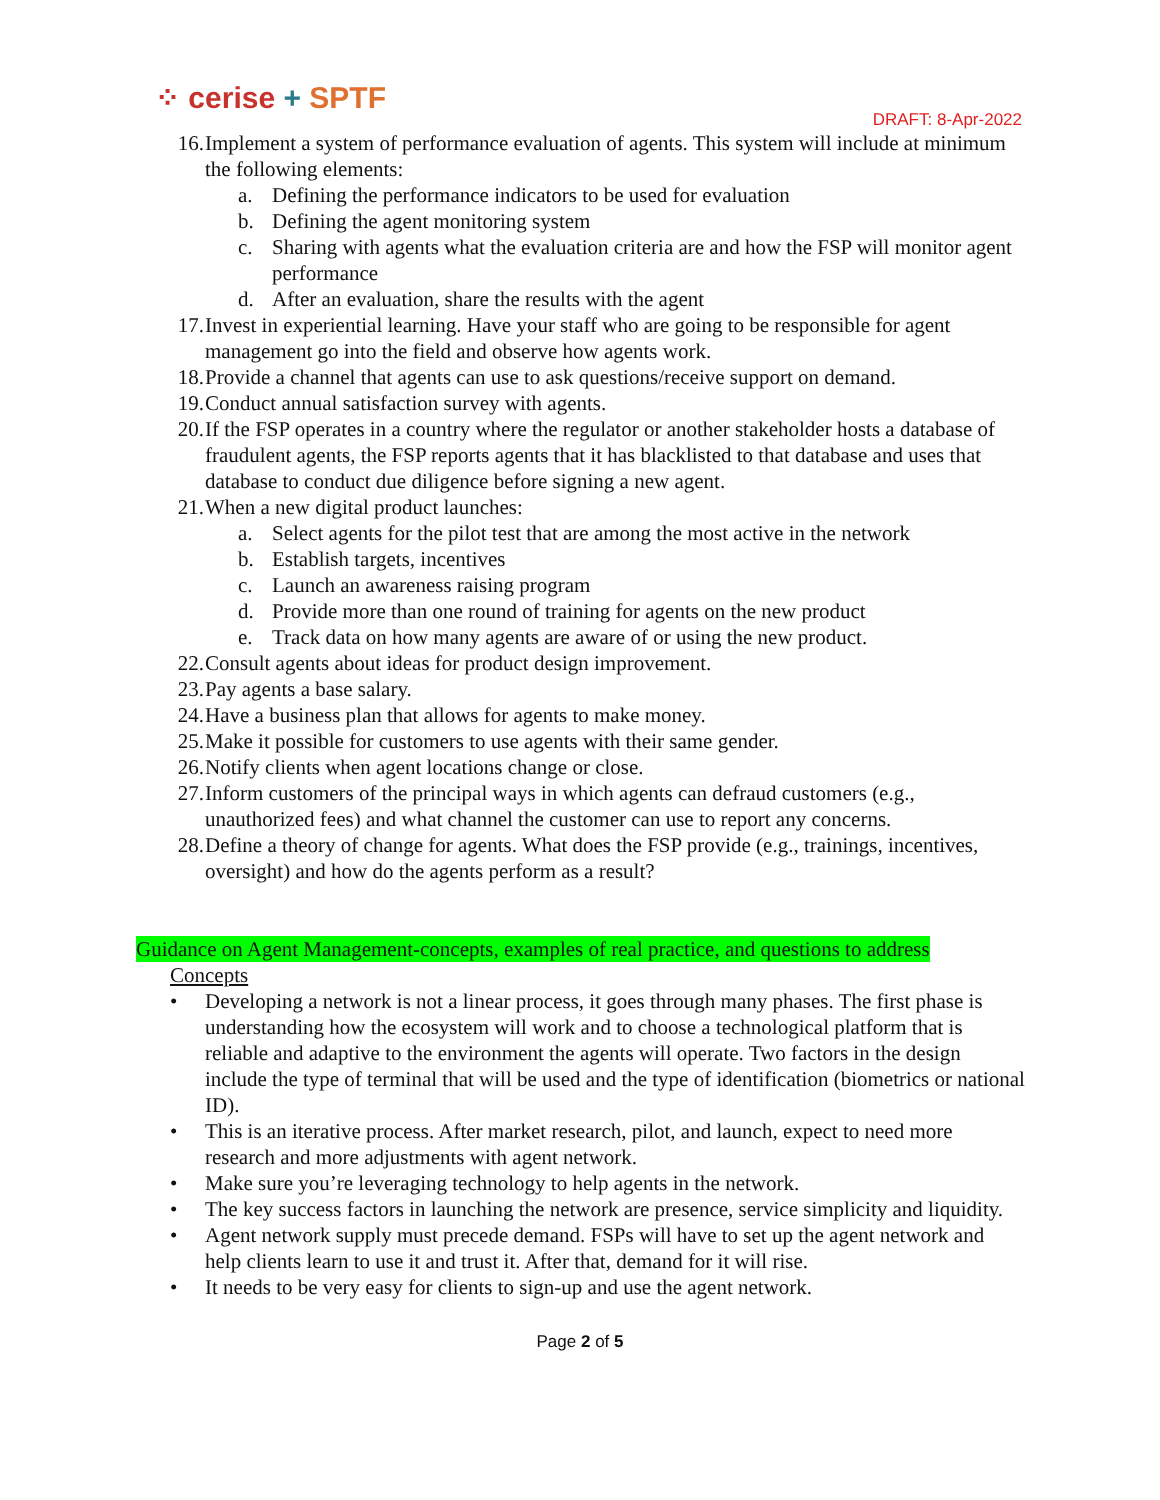⁘ cerise + SPTF
DRAFT: 8-Apr-2022
16. Implement a system of performance evaluation of agents. This system will include at minimum the following elements:
a. Defining the performance indicators to be used for evaluation
b. Defining the agent monitoring system
c. Sharing with agents what the evaluation criteria are and how the FSP will monitor agent performance
d. After an evaluation, share the results with the agent
17. Invest in experiential learning. Have your staff who are going to be responsible for agent management go into the field and observe how agents work.
18. Provide a channel that agents can use to ask questions/receive support on demand.
19. Conduct annual satisfaction survey with agents.
20. If the FSP operates in a country where the regulator or another stakeholder hosts a database of fraudulent agents, the FSP reports agents that it has blacklisted to that database and uses that database to conduct due diligence before signing a new agent.
21. When a new digital product launches:
a. Select agents for the pilot test that are among the most active in the network
b. Establish targets, incentives
c. Launch an awareness raising program
d. Provide more than one round of training for agents on the new product
e. Track data on how many agents are aware of or using the new product.
22. Consult agents about ideas for product design improvement.
23. Pay agents a base salary.
24. Have a business plan that allows for agents to make money.
25. Make it possible for customers to use agents with their same gender.
26. Notify clients when agent locations change or close.
27. Inform customers of the principal ways in which agents can defraud customers (e.g., unauthorized fees) and what channel the customer can use to report any concerns.
28. Define a theory of change for agents. What does the FSP provide (e.g., trainings, incentives, oversight) and how do the agents perform as a result?
Guidance on Agent Management-concepts, examples of real practice, and questions to address
Concepts
• Developing a network is not a linear process, it goes through many phases. The first phase is understanding how the ecosystem will work and to choose a technological platform that is reliable and adaptive to the environment the agents will operate. Two factors in the design include the type of terminal that will be used and the type of identification (biometrics or national ID).
• This is an iterative process. After market research, pilot, and launch, expect to need more research and more adjustments with agent network.
• Make sure you’re leveraging technology to help agents in the network.
• The key success factors in launching the network are presence, service simplicity and liquidity.
• Agent network supply must precede demand. FSPs will have to set up the agent network and help clients learn to use it and trust it. After that, demand for it will rise.
• It needs to be very easy for clients to sign-up and use the agent network.
Page 2 of 5